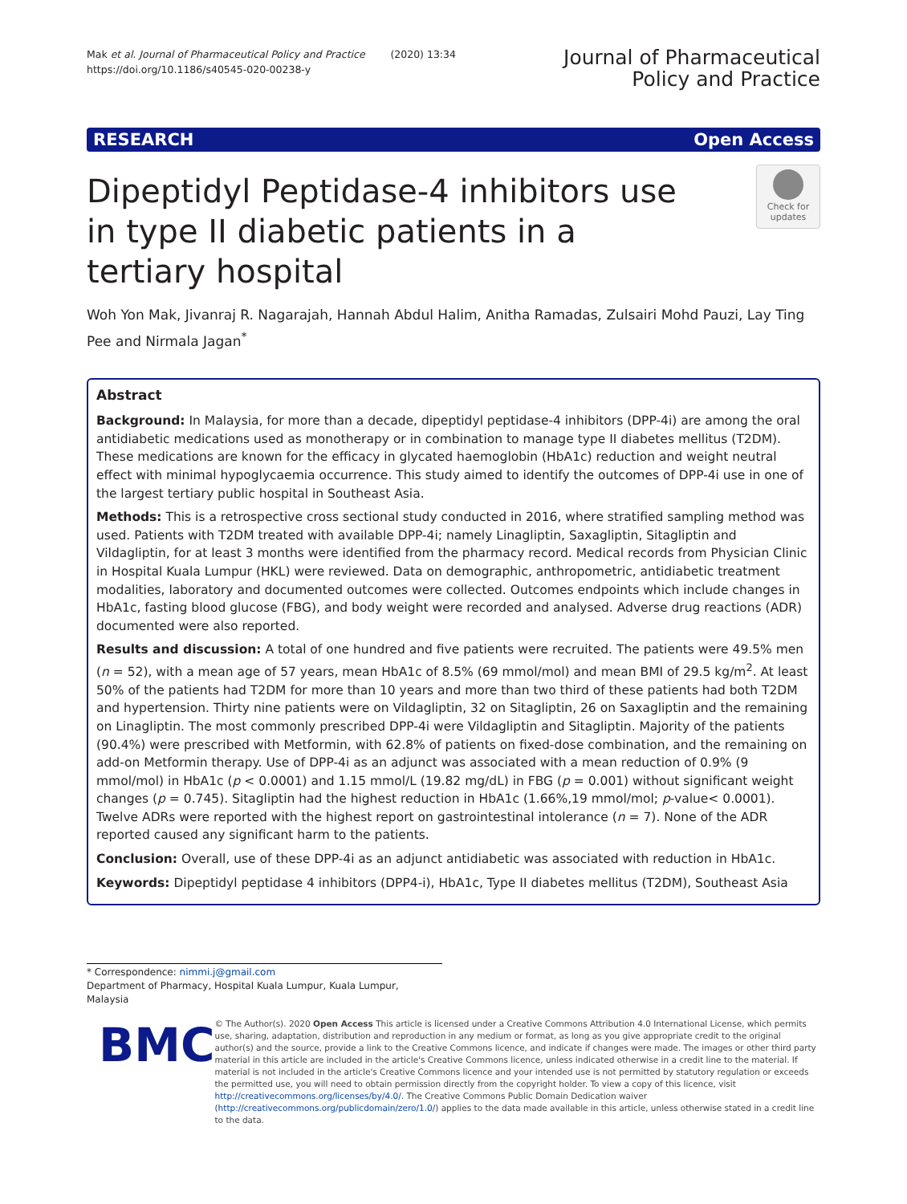Mak et al. Journal of Pharmaceutical Policy and Practice (2020) 13:34
https://doi.org/10.1186/s40545-020-00238-y
Journal of Pharmaceutical
Policy and Practice
RESEARCH Open Access
Dipeptidyl Peptidase-4 inhibitors use in type II diabetic patients in a tertiary hospital
Check for updates
Woh Yon Mak, Jivanraj R. Nagarajah, Hannah Abdul Halim, Anitha Ramadas, Zulsairi Mohd Pauzi, Lay Ting Pee and Nirmala Jagan<sup>*</sup>
Abstract
Background: In Malaysia, for more than a decade, dipeptidyl peptidase-4 inhibitors (DPP-4i) are among the oral antidiabetic medications used as monotherapy or in combination to manage type II diabetes mellitus (T2DM). These medications are known for the efficacy in glycated haemoglobin (HbA1c) reduction and weight neutral effect with minimal hypoglycaemia occurrence. This study aimed to identify the outcomes of DPP-4i use in one of the largest tertiary public hospital in Southeast Asia.
Methods: This is a retrospective cross sectional study conducted in 2016, where stratified sampling method was used. Patients with T2DM treated with available DPP-4i; namely Linagliptin, Saxagliptin, Sitagliptin and Vildagliptin, for at least 3 months were identified from the pharmacy record. Medical records from Physician Clinic in Hospital Kuala Lumpur (HKL) were reviewed. Data on demographic, anthropometric, antidiabetic treatment modalities, laboratory and documented outcomes were collected. Outcomes endpoints which include changes in HbA1c, fasting blood glucose (FBG), and body weight were recorded and analysed. Adverse drug reactions (ADR) documented were also reported.
Results and discussion: A total of one hundred and five patients were recruited. The patients were 49.5% men (n = 52), with a mean age of 57 years, mean HbA1c of 8.5% (69 mmol/mol) and mean BMI of 29.5 kg/m<sup>2</sup>. At least 50% of the patients had T2DM for more than 10 years and more than two third of these patients had both T2DM and hypertension. Thirty nine patients were on Vildagliptin, 32 on Sitagliptin, 26 on Saxagliptin and the remaining on Linagliptin. The most commonly prescribed DPP-4i were Vildagliptin and Sitagliptin. Majority of the patients (90.4%) were prescribed with Metformin, with 62.8% of patients on fixed-dose combination, and the remaining on add-on Metformin therapy. Use of DPP-4i as an adjunct was associated with a mean reduction of 0.9% (9 mmol/mol) in HbA1c (p < 0.0001) and 1.15 mmol/L (19.82 mg/dL) in FBG (p = 0.001) without significant weight changes (p = 0.745). Sitagliptin had the highest reduction in HbA1c (1.66%,19 mmol/mol; p-value< 0.0001). Twelve ADRs were reported with the highest report on gastrointestinal intolerance (n = 7). None of the ADR reported caused any significant harm to the patients.
Conclusion: Overall, use of these DPP-4i as an adjunct antidiabetic was associated with reduction in HbA1c.
Keywords: Dipeptidyl peptidase 4 inhibitors (DPP4-i), HbA1c, Type II diabetes mellitus (T2DM), Southeast Asia
* Correspondence: nimmi.j@gmail.com
Department of Pharmacy, Hospital Kuala Lumpur, Kuala Lumpur, Malaysia
BMC
© The Author(s). 2020 Open Access This article is licensed under a Creative Commons Attribution 4.0 International License, which permits use, sharing, adaptation, distribution and reproduction in any medium or format, as long as you give appropriate credit to the original author(s) and the source, provide a link to the Creative Commons licence, and indicate if changes were made. The images or other third party material in this article are included in the article's Creative Commons licence, unless indicated otherwise in a credit line to the material. If material is not included in the article's Creative Commons licence and your intended use is not permitted by statutory regulation or exceeds the permitted use, you will need to obtain permission directly from the copyright holder. To view a copy of this licence, visit http://creativecommons.org/licenses/by/4.0/. The Creative Commons Public Domain Dedication waiver (http://creativecommons.org/publicdomain/zero/1.0/) applies to the data made available in this article, unless otherwise stated in a credit line to the data.